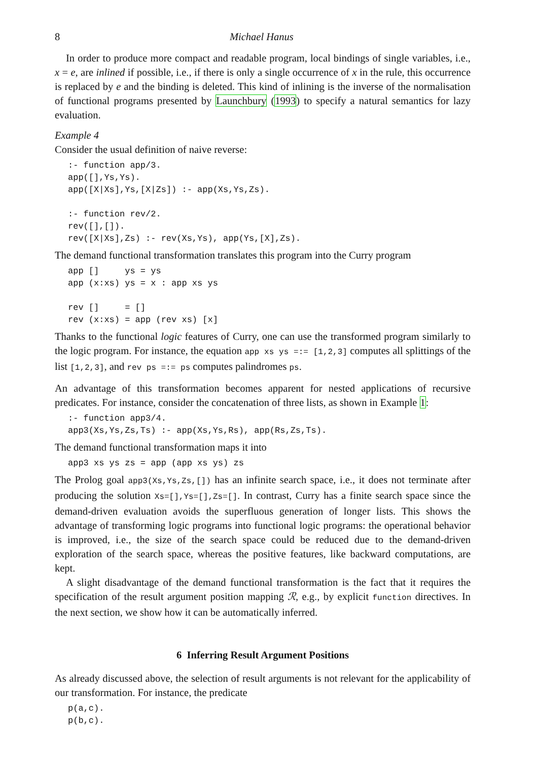8 Michael Hanus
In order to produce more compact and readable program, local bindings of single variables, i.e., x = e, are inlined if possible, i.e., if there is only a single occurrence of x in the rule, this occurrence is replaced by e and the binding is deleted. This kind of inlining is the inverse of the normalisation of functional programs presented by Launchbury (1993) to specify a natural semantics for lazy evaluation.
Example 4
Consider the usual definition of naive reverse:
:- function app/3.
app([],Ys,Ys).
app([X|Xs],Ys,[X|Zs]) :- app(Xs,Ys,Zs).

:- function rev/2.
rev([],[]).
rev([X|Xs],Zs) :- rev(Xs,Ys), app(Ys,[X],Zs).
The demand functional transformation translates this program into the Curry program
app []     ys = ys
app (x:xs) ys = x : app xs ys

rev []     = []
rev (x:xs) = app (rev xs) [x]
Thanks to the functional logic features of Curry, one can use the transformed program similarly to the logic program. For instance, the equation app xs ys =:= [1,2,3] computes all splittings of the list [1,2,3], and rev ps =:= ps computes palindromes ps.
An advantage of this transformation becomes apparent for nested applications of recursive predicates. For instance, consider the concatenation of three lists, as shown in Example 1:
:- function app3/4.
app3(Xs,Ys,Zs,Ts) :- app(Xs,Ys,Rs), app(Rs,Zs,Ts).
The demand functional transformation maps it into
app3 xs ys zs = app (app xs ys) zs
The Prolog goal app3(Xs,Ys,Zs,[]) has an infinite search space, i.e., it does not terminate after producing the solution Xs=[],Ys=[],Zs=[]. In contrast, Curry has a finite search space since the demand-driven evaluation avoids the superfluous generation of longer lists. This shows the advantage of transforming logic programs into functional logic programs: the operational behavior is improved, i.e., the size of the search space could be reduced due to the demand-driven exploration of the search space, whereas the positive features, like backward computations, are kept.
A slight disadvantage of the demand functional transformation is the fact that it requires the specification of the result argument position mapping ℛ, e.g., by explicit function directives. In the next section, we show how it can be automatically inferred.
6 Inferring Result Argument Positions
As already discussed above, the selection of result arguments is not relevant for the applicability of our transformation. For instance, the predicate
p(a,c).
p(b,c).